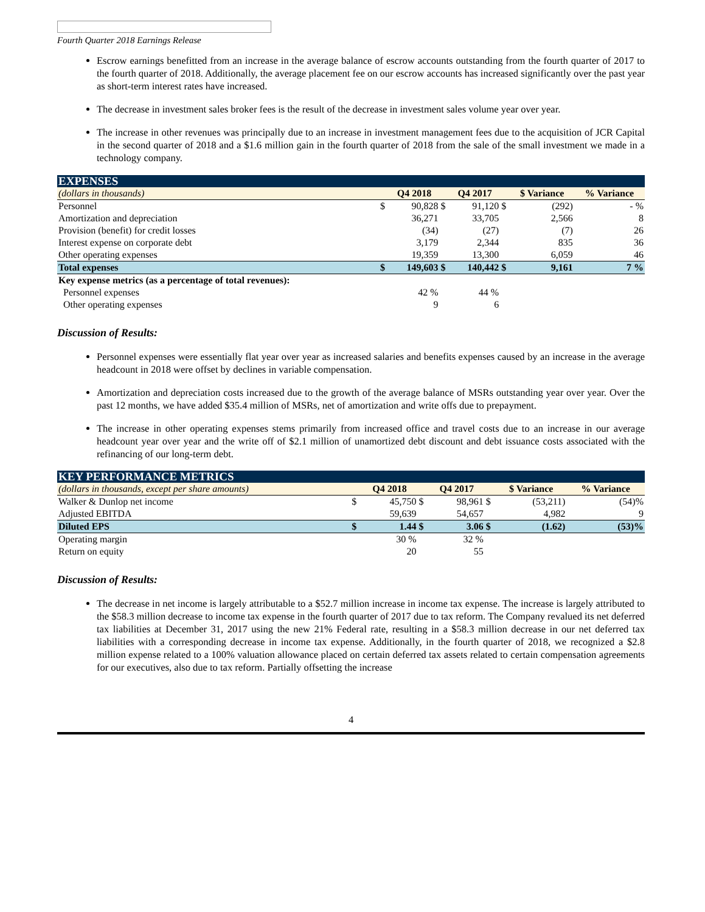Fourth Quarter 2018 Earnings Release
Escrow earnings benefitted from an increase in the average balance of escrow accounts outstanding from the fourth quarter of 2017 to the fourth quarter of 2018. Additionally, the average placement fee on our escrow accounts has increased significantly over the past year as short-term interest rates have increased.
The decrease in investment sales broker fees is the result of the decrease in investment sales volume year over year.
The increase in other revenues was principally due to an increase in investment management fees due to the acquisition of JCR Capital in the second quarter of 2018 and a $1.6 million gain in the fourth quarter of 2018 from the sale of the small investment we made in a technology company.
| EXPENSES | | | | | | | |
| (dollars in thousands) | | Q4 2018 | | Q4 2017 | | $ Variance | % Variance |
| Personnel | $ | 90,828 | $ | 91,120 | $ | (292) | - % |
| Amortization and depreciation | | 36,271 | | 33,705 | | 2,566 | 8 |
| Provision (benefit) for credit losses | | (34) | | (27) | | (7) | 26 |
| Interest expense on corporate debt | | 3,179 | | 2,344 | | 835 | 36 |
| Other operating expenses | | 19,359 | | 13,300 | | 6,059 | 46 |
| Total expenses | $ | 149,603 | $ | 140,442 | $ | 9,161 | 7 % |
| Key expense metrics (as a percentage of total revenues): | | | | | | | |
| Personnel expenses | | 42 % | | 44 % | | | |
| Other operating expenses | | 9 | | 6 | | | |
Discussion of Results:
Personnel expenses were essentially flat year over year as increased salaries and benefits expenses caused by an increase in the average headcount in 2018 were offset by declines in variable compensation.
Amortization and depreciation costs increased due to the growth of the average balance of MSRs outstanding year over year. Over the past 12 months, we have added $35.4 million of MSRs, net of amortization and write offs due to prepayment.
The increase in other operating expenses stems primarily from increased office and travel costs due to an increase in our average headcount year over year and the write off of $2.1 million of unamortized debt discount and debt issuance costs associated with the refinancing of our long-term debt.
| KEY PERFORMANCE METRICS | | | | | | | |
| (dollars in thousands, except per share amounts) | | Q4 2018 | | Q4 2017 | | $ Variance | % Variance |
| Walker & Dunlop net income | $ | 45,750 | $ | 98,961 | $ | (53,211) | (54)% |
| Adjusted EBITDA | | 59,639 | | 54,657 | | 4,982 | 9 |
| Diluted EPS | $ | 1.44 | $ | 3.06 | $ | (1.62) | (53)% |
| Operating margin | | 30 % | | 32 % | | | |
| Return on equity | | 20 | | 55 | | | |
Discussion of Results:
The decrease in net income is largely attributable to a $52.7 million increase in income tax expense. The increase is largely attributed to the $58.3 million decrease to income tax expense in the fourth quarter of 2017 due to tax reform. The Company revalued its net deferred tax liabilities at December 31, 2017 using the new 21% Federal rate, resulting in a $58.3 million decrease in our net deferred tax liabilities with a corresponding decrease in income tax expense. Additionally, in the fourth quarter of 2018, we recognized a $2.8 million expense related to a 100% valuation allowance placed on certain deferred tax assets related to certain compensation agreements for our executives, also due to tax reform. Partially offsetting the increase
4